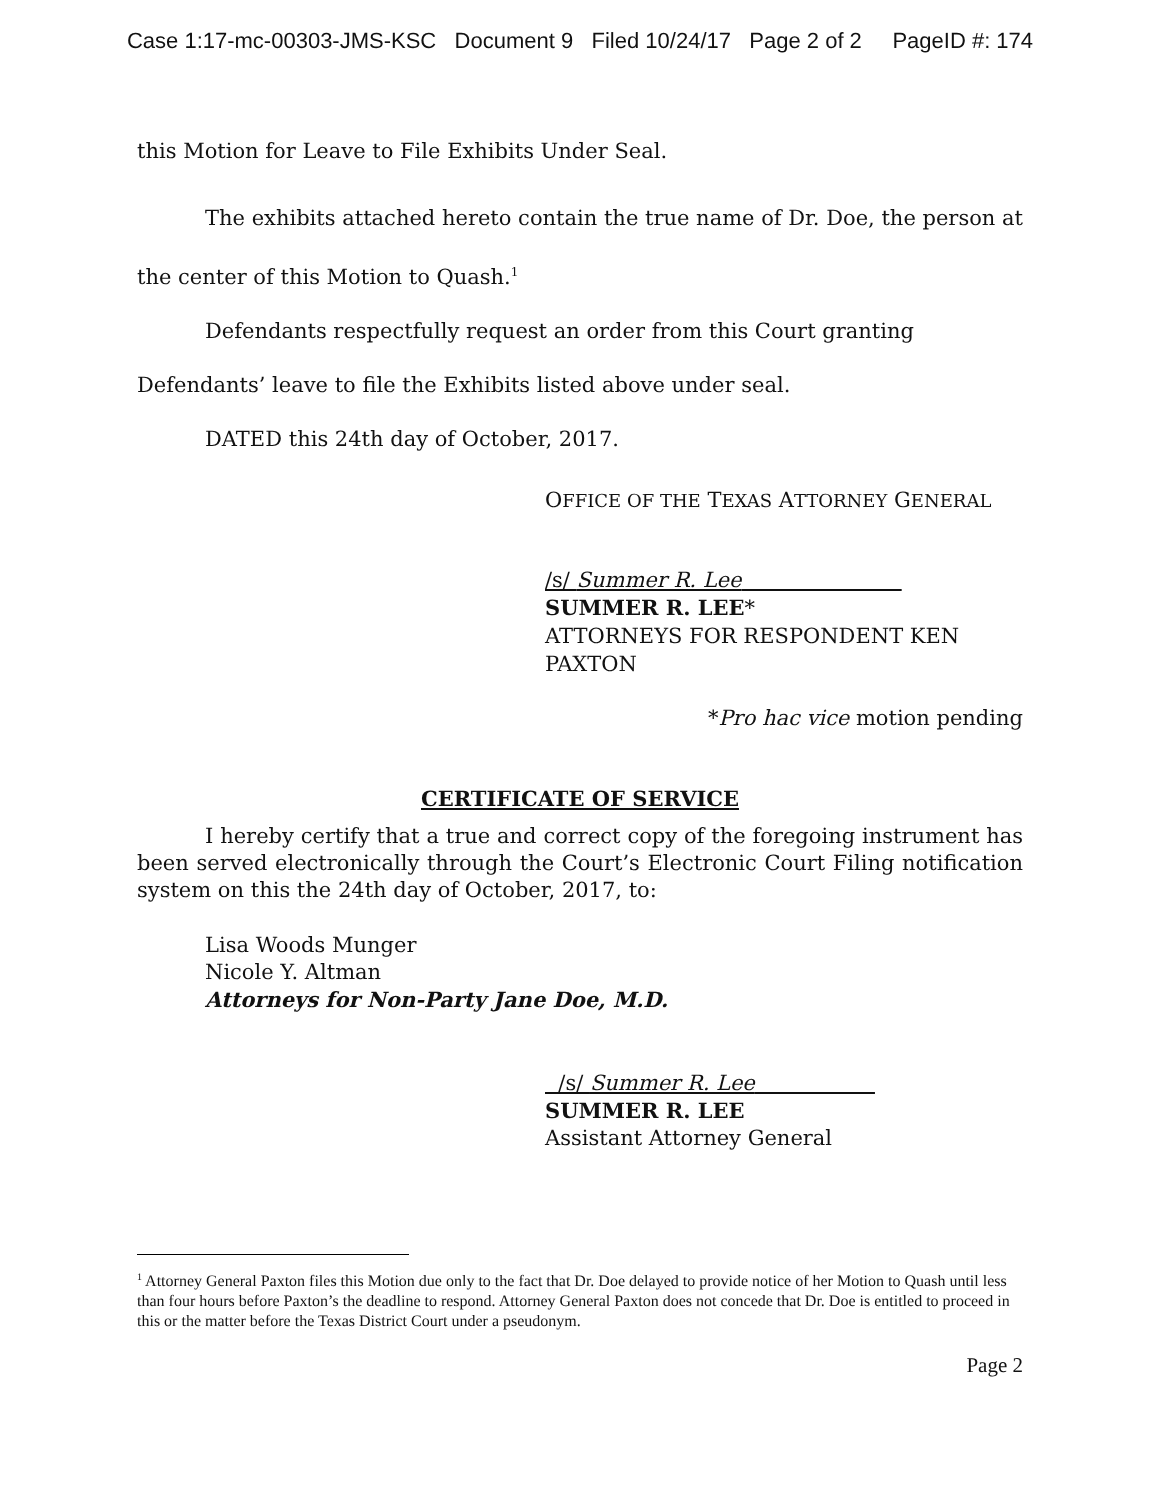Case 1:17-mc-00303-JMS-KSC Document 9 Filed 10/24/17 Page 2 of 2 PageID #: 174
this Motion for Leave to File Exhibits Under Seal.
The exhibits attached hereto contain the true name of Dr. Doe, the person at the center of this Motion to Quash.<sup>1</sup>
Defendants respectfully request an order from this Court granting Defendants’ leave to file the Exhibits listed above under seal.
DATED this 24th day of October, 2017.
OFFICE OF THE TEXAS ATTORNEY GENERAL
/s/ Summer R. Lee
SUMMER R. LEE*
ATTORNEYS FOR RESPONDENT KEN PAXTON
*Pro hac vice motion pending
CERTIFICATE OF SERVICE
I hereby certify that a true and correct copy of the foregoing instrument has been served electronically through the Court’s Electronic Court Filing notification system on this the 24th day of October, 2017, to:
Lisa Woods Munger
Nicole Y. Altman
Attorneys for Non-Party Jane Doe, M.D.
/s/ Summer R. Lee
SUMMER R. LEE
Assistant Attorney General
<sup>1</sup> Attorney General Paxton files this Motion due only to the fact that Dr. Doe delayed to provide notice of her Motion to Quash until less than four hours before Paxton’s the deadline to respond. Attorney General Paxton does not concede that Dr. Doe is entitled to proceed in this or the matter before the Texas District Court under a pseudonym.
Page 2